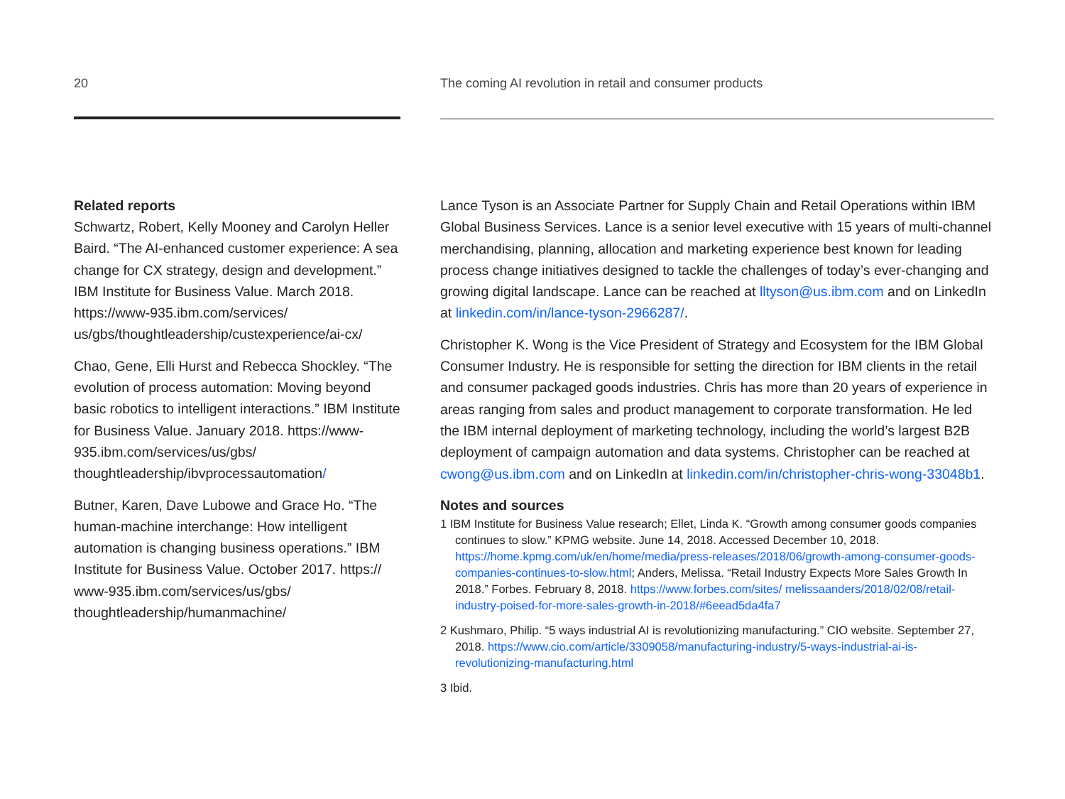20
The coming AI revolution in retail and consumer products
Related reports
Schwartz, Robert, Kelly Mooney and Carolyn Heller Baird. “The AI-enhanced customer experience: A sea change for CX strategy, design and development.” IBM Institute for Business Value. March 2018. https://www-935.ibm.com/services/ us/gbs/thoughtleadership/custexperience/ai-cx/
Chao, Gene, Elli Hurst and Rebecca Shockley. “The evolution of process automation: Moving beyond basic robotics to intelligent interactions.” IBM Institute for Business Value. January 2018. https://www-935.ibm.com/services/us/gbs/ thoughtleadership/ibvprocessautomation/
Butner, Karen, Dave Lubowe and Grace Ho. “The human-machine interchange: How intelligent automation is changing business operations.” IBM Institute for Business Value. October 2017. https:// www-935.ibm.com/services/us/gbs/ thoughtleadership/humanmachine/
Lance Tyson is an Associate Partner for Supply Chain and Retail Operations within IBM Global Business Services. Lance is a senior level executive with 15 years of multi-channel merchandising, planning, allocation and marketing experience best known for leading process change initiatives designed to tackle the challenges of today’s ever-changing and growing digital landscape. Lance can be reached at lltyson@us.ibm.com and on LinkedIn at linkedin.com/in/lance-tyson-2966287/.
Christopher K. Wong is the Vice President of Strategy and Ecosystem for the IBM Global Consumer Industry. He is responsible for setting the direction for IBM clients in the retail and consumer packaged goods industries. Chris has more than 20 years of experience in areas ranging from sales and product management to corporate transformation. He led the IBM internal deployment of marketing technology, including the world’s largest B2B deployment of campaign automation and data systems. Christopher can be reached at cwong@us.ibm.com and on LinkedIn at linkedin.com/in/christopher-chris-wong-33048b1.
Notes and sources
1 IBM Institute for Business Value research; Ellet, Linda K. “Growth among consumer goods companies continues to slow.” KPMG website. June 14, 2018. Accessed December 10, 2018. https://home.kpmg.com/uk/en/home/media/press-releases/2018/06/growth-among-consumer-goods-companies-continues-to-slow.html; Anders, Melissa. “Retail Industry Expects More Sales Growth In 2018.” Forbes. February 8, 2018. https://www.forbes.com/sites/ melissaanders/2018/02/08/retail-industry-poised-for-more-sales-growth-in-2018/#6eead5da4fa7
2 Kushmaro, Philip. “5 ways industrial AI is revolutionizing manufacturing.” CIO website. September 27, 2018. https://www.cio.com/article/3309058/manufacturing-industry/5-ways-industrial-ai-is-revolutionizing-manufacturing.html
3 Ibid.